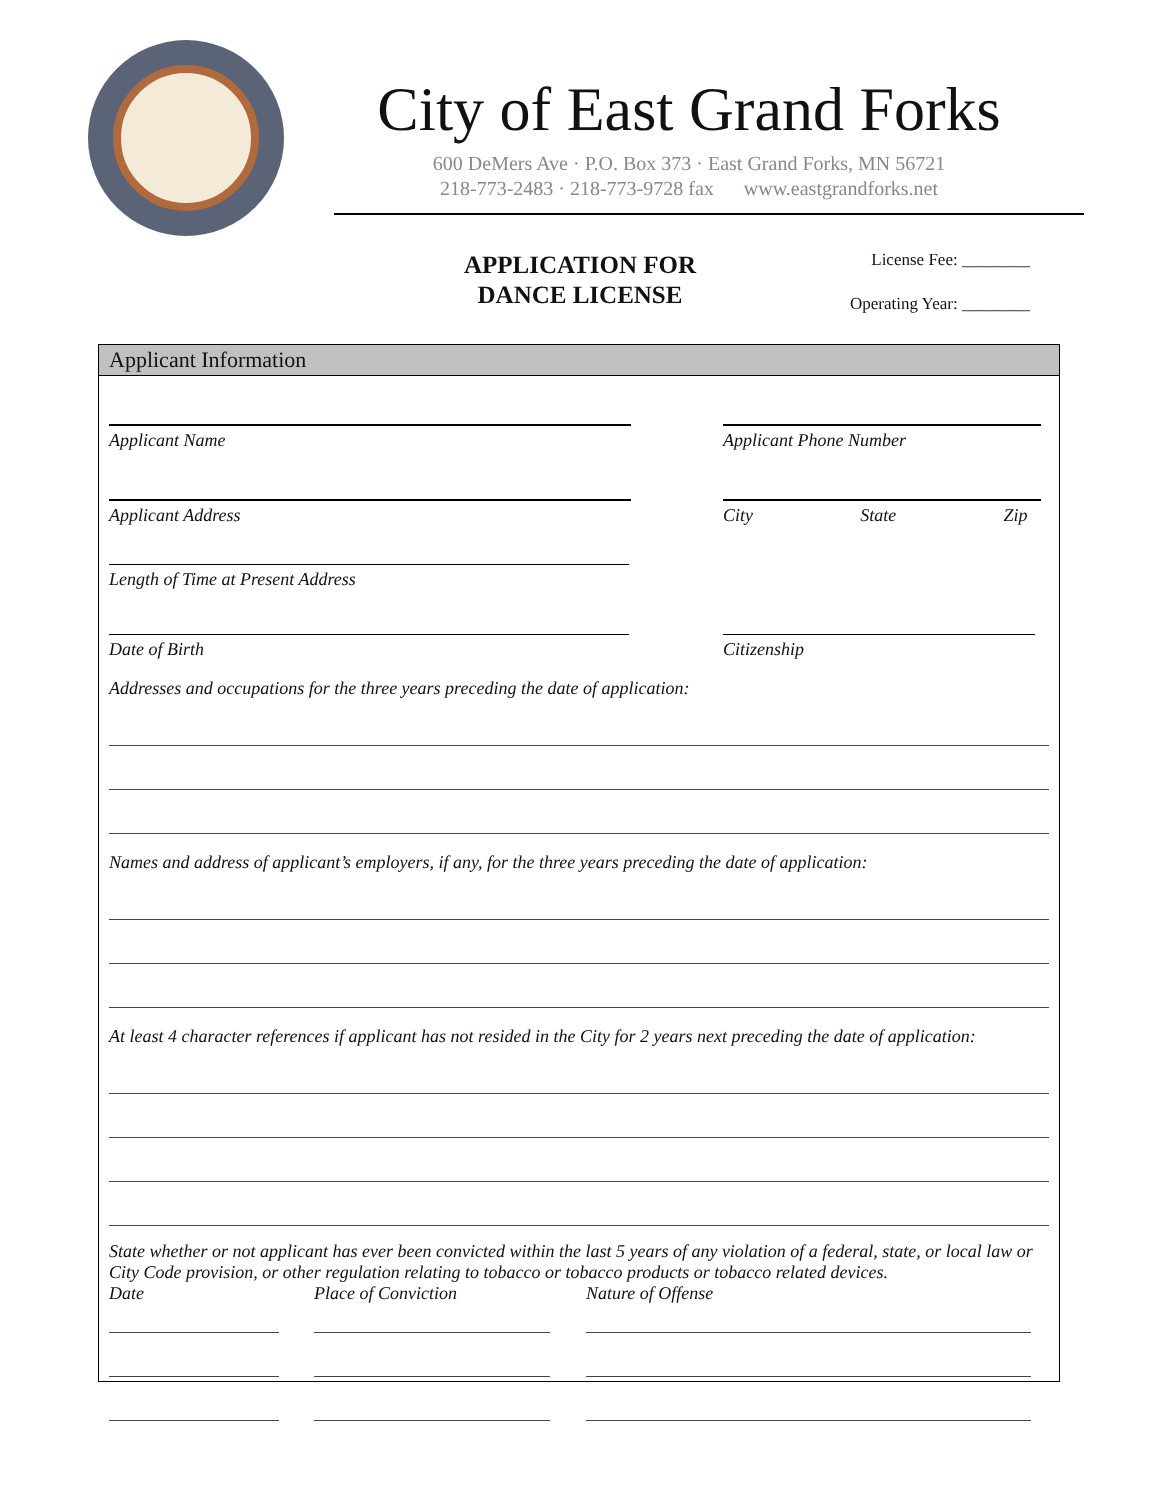City of East Grand Forks
600 DeMers Ave · P.O. Box 373 · East Grand Forks, MN 56721
218-773-2483 · 218-773-9728 fax www.eastgrandforks.net
APPLICATION FOR
DANCE LICENSE
License Fee: ________
Operating Year: ________
Applicant Information
Applicant Name Applicant Phone Number
Applicant Address City State Zip
Length of Time at Present Address
Date of Birth Citizenship
Addresses and occupations for the three years preceding the date of application:
Names and address of applicant’s employers, if any, for the three years preceding the date of application:
At least 4 character references if applicant has not resided in the City for 2 years next preceding the date of application:
State whether or not applicant has ever been convicted within the last 5 years of any violation of a federal, state, or local law or City Code provision, or other regulation relating to tobacco or tobacco products or tobacco related devices.
Date Place of Conviction Nature of Offense